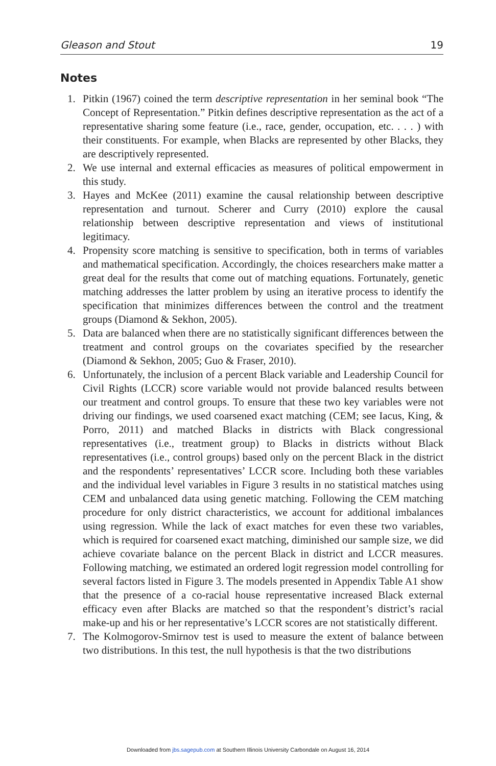Gleason and Stout 19
Notes
1. Pitkin (1967) coined the term descriptive representation in her seminal book “The Concept of Representation.” Pitkin defines descriptive representation as the act of a representative sharing some feature (i.e., race, gender, occupation, etc. . . . ) with their constituents. For example, when Blacks are represented by other Blacks, they are descriptively represented.
2. We use internal and external efficacies as measures of political empowerment in this study.
3. Hayes and McKee (2011) examine the causal relationship between descriptive representation and turnout. Scherer and Curry (2010) explore the causal relationship between descriptive representation and views of institutional legitimacy.
4. Propensity score matching is sensitive to specification, both in terms of variables and mathematical specification. Accordingly, the choices researchers make matter a great deal for the results that come out of matching equations. Fortunately, genetic matching addresses the latter problem by using an iterative process to identify the specification that minimizes differences between the control and the treatment groups (Diamond & Sekhon, 2005).
5. Data are balanced when there are no statistically significant differences between the treatment and control groups on the covariates specified by the researcher (Diamond & Sekhon, 2005; Guo & Fraser, 2010).
6. Unfortunately, the inclusion of a percent Black variable and Leadership Council for Civil Rights (LCCR) score variable would not provide balanced results between our treatment and control groups. To ensure that these two key variables were not driving our findings, we used coarsened exact matching (CEM; see Iacus, King, & Porro, 2011) and matched Blacks in districts with Black congressional representatives (i.e., treatment group) to Blacks in districts without Black representatives (i.e., control groups) based only on the percent Black in the district and the respondents’ representatives’ LCCR score. Including both these variables and the individual level variables in Figure 3 results in no statistical matches using CEM and unbalanced data using genetic matching. Following the CEM matching procedure for only district characteristics, we account for additional imbalances using regression. While the lack of exact matches for even these two variables, which is required for coarsened exact matching, diminished our sample size, we did achieve covariate balance on the percent Black in district and LCCR measures. Following matching, we estimated an ordered logit regression model controlling for several factors listed in Figure 3. The models presented in Appendix Table A1 show that the presence of a co-racial house representative increased Black external efficacy even after Blacks are matched so that the respondent’s district’s racial make-up and his or her representative’s LCCR scores are not statistically different.
7. The Kolmogorov-Smirnov test is used to measure the extent of balance between two distributions. In this test, the null hypothesis is that the two distributions
Downloaded from jbs.sagepub.com at Southern Illinois University Carbondale on August 16, 2014